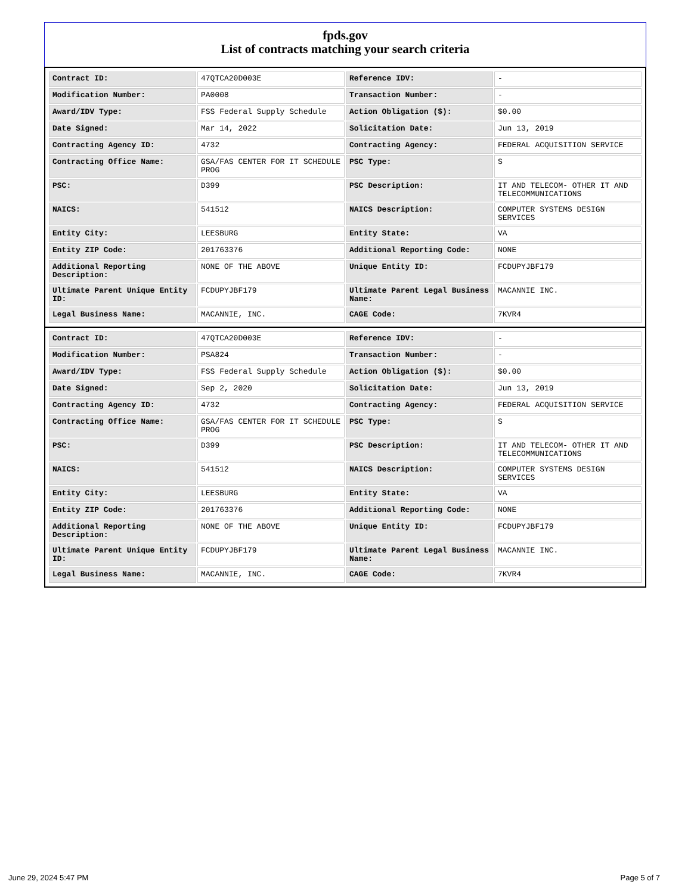fpds.gov
List of contracts matching your search criteria
| Contract ID: | 47QTCA20D003E | Reference IDV: | - |
| Modification Number: | PA0008 | Transaction Number: | - |
| Award/IDV Type: | FSS Federal Supply Schedule | Action Obligation ($): | $0.00 |
| Date Signed: | Mar 14, 2022 | Solicitation Date: | Jun 13, 2019 |
| Contracting Agency ID: | 4732 | Contracting Agency: | FEDERAL ACQUISITION SERVICE |
| Contracting Office Name: | GSA/FAS CENTER FOR IT SCHEDULE PROG | PSC Type: | S |
| PSC: | D399 | PSC Description: | IT AND TELECOM- OTHER IT AND TELECOMMUNICATIONS |
| NAICS: | 541512 | NAICS Description: | COMPUTER SYSTEMS DESIGN SERVICES |
| Entity City: | LEESBURG | Entity State: | VA |
| Entity ZIP Code: | 201763376 | Additional Reporting Code: | NONE |
| Additional Reporting Description: | NONE OF THE ABOVE | Unique Entity ID: | FCDUPYJBF179 |
| Ultimate Parent Unique Entity ID: | FCDUPYJBF179 | Ultimate Parent Legal Business Name: | MACANNIE INC. |
| Legal Business Name: | MACANNIE, INC. | CAGE Code: | 7KVR4 |
| Contract ID: | 47QTCA20D003E | Reference IDV: | - |
| Modification Number: | PSA824 | Transaction Number: | - |
| Award/IDV Type: | FSS Federal Supply Schedule | Action Obligation ($): | $0.00 |
| Date Signed: | Sep 2, 2020 | Solicitation Date: | Jun 13, 2019 |
| Contracting Agency ID: | 4732 | Contracting Agency: | FEDERAL ACQUISITION SERVICE |
| Contracting Office Name: | GSA/FAS CENTER FOR IT SCHEDULE PROG | PSC Type: | S |
| PSC: | D399 | PSC Description: | IT AND TELECOM- OTHER IT AND TELECOMMUNICATIONS |
| NAICS: | 541512 | NAICS Description: | COMPUTER SYSTEMS DESIGN SERVICES |
| Entity City: | LEESBURG | Entity State: | VA |
| Entity ZIP Code: | 201763376 | Additional Reporting Code: | NONE |
| Additional Reporting Description: | NONE OF THE ABOVE | Unique Entity ID: | FCDUPYJBF179 |
| Ultimate Parent Unique Entity ID: | FCDUPYJBF179 | Ultimate Parent Legal Business Name: | MACANNIE INC. |
| Legal Business Name: | MACANNIE, INC. | CAGE Code: | 7KVR4 |
June 29, 2024 5:47 PM Page 5 of 7